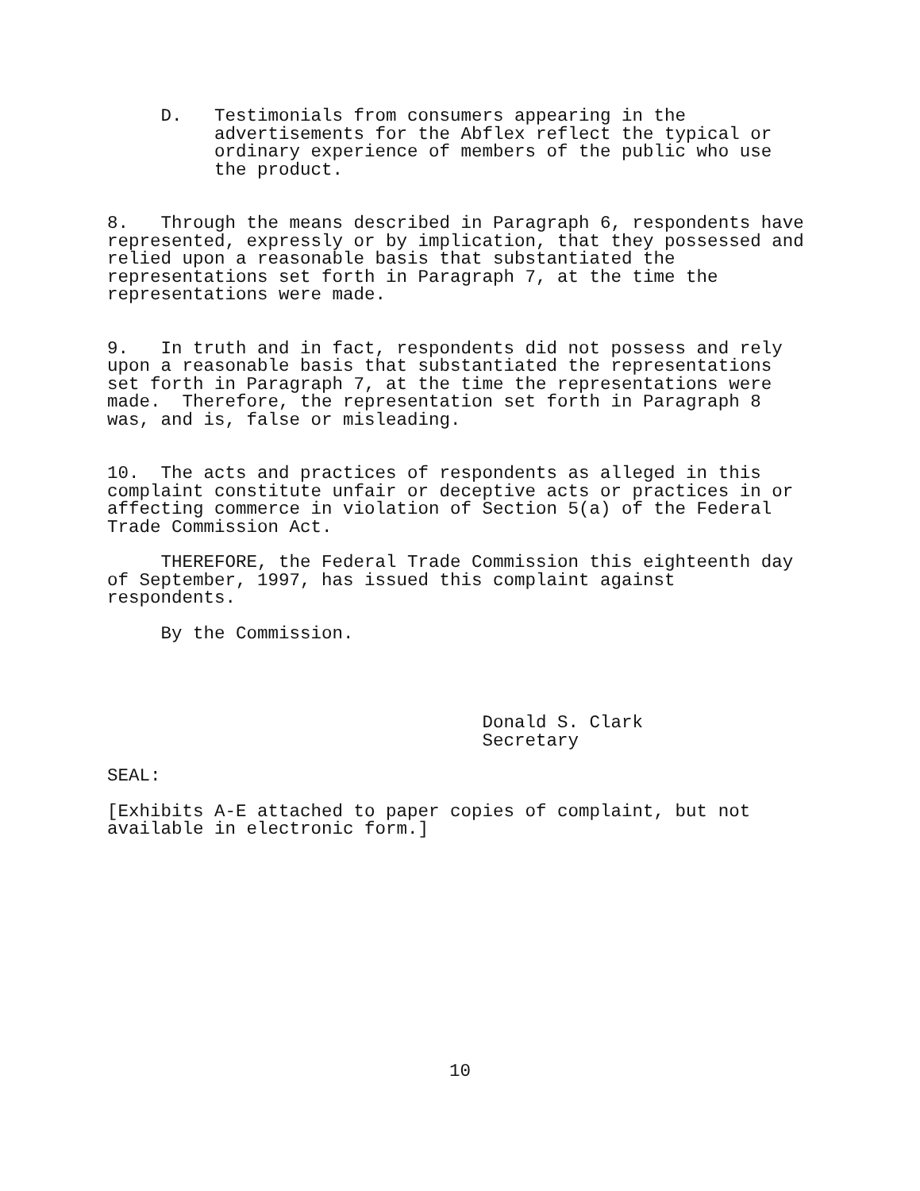D. Testimonials from consumers appearing in the advertisements for the Abflex reflect the typical or ordinary experience of members of the public who use the product.
8. Through the means described in Paragraph 6, respondents have represented, expressly or by implication, that they possessed and relied upon a reasonable basis that substantiated the representations set forth in Paragraph 7, at the time the representations were made.
9. In truth and in fact, respondents did not possess and rely upon a reasonable basis that substantiated the representations set forth in Paragraph 7, at the time the representations were made. Therefore, the representation set forth in Paragraph 8 was, and is, false or misleading.
10. The acts and practices of respondents as alleged in this complaint constitute unfair or deceptive acts or practices in or affecting commerce in violation of Section 5(a) of the Federal Trade Commission Act.
THEREFORE, the Federal Trade Commission this eighteenth day of September, 1997, has issued this complaint against respondents.
By the Commission.
Donald S. Clark Secretary
SEAL:
[Exhibits A-E attached to paper copies of complaint, but not available in electronic form.]
10